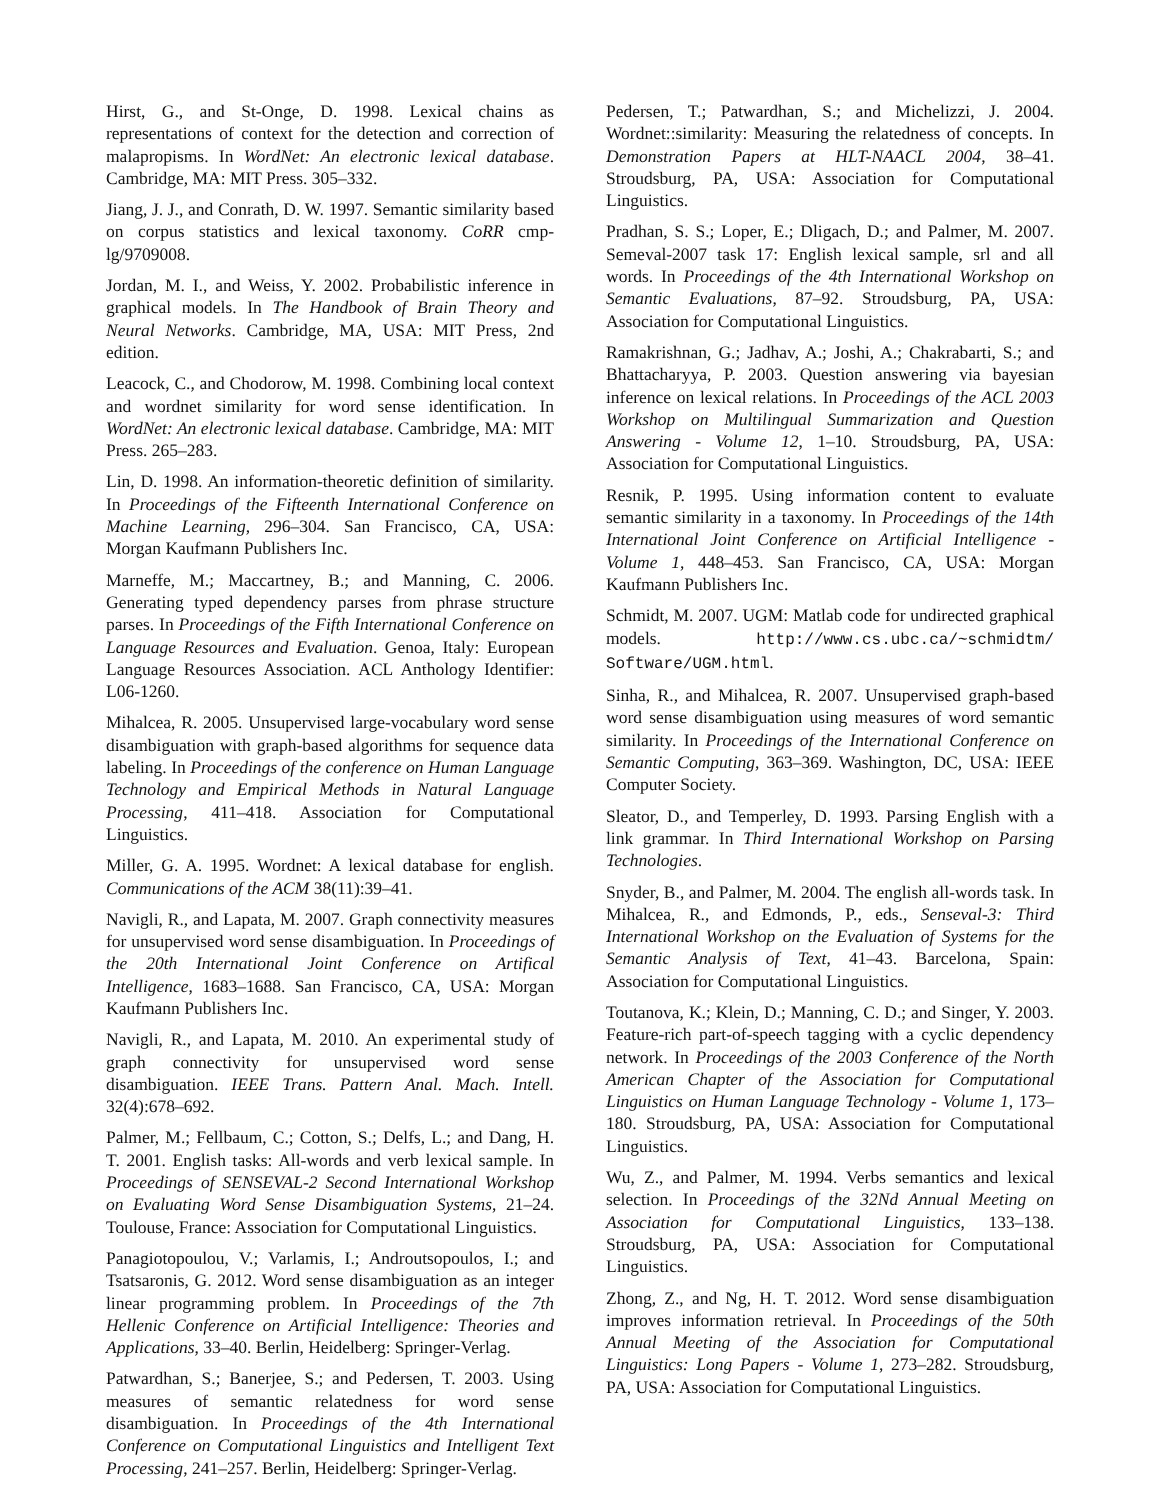Hirst, G., and St-Onge, D. 1998. Lexical chains as representations of context for the detection and correction of malapropisms. In WordNet: An electronic lexical database. Cambridge, MA: MIT Press. 305–332.
Jiang, J. J., and Conrath, D. W. 1997. Semantic similarity based on corpus statistics and lexical taxonomy. CoRR cmp-lg/9709008.
Jordan, M. I., and Weiss, Y. 2002. Probabilistic inference in graphical models. In The Handbook of Brain Theory and Neural Networks. Cambridge, MA, USA: MIT Press, 2nd edition.
Leacock, C., and Chodorow, M. 1998. Combining local context and wordnet similarity for word sense identification. In WordNet: An electronic lexical database. Cambridge, MA: MIT Press. 265–283.
Lin, D. 1998. An information-theoretic definition of similarity. In Proceedings of the Fifteenth International Conference on Machine Learning, 296–304. San Francisco, CA, USA: Morgan Kaufmann Publishers Inc.
Marneffe, M.; Maccartney, B.; and Manning, C. 2006. Generating typed dependency parses from phrase structure parses. In Proceedings of the Fifth International Conference on Language Resources and Evaluation. Genoa, Italy: European Language Resources Association. ACL Anthology Identifier: L06-1260.
Mihalcea, R. 2005. Unsupervised large-vocabulary word sense disambiguation with graph-based algorithms for sequence data labeling. In Proceedings of the conference on Human Language Technology and Empirical Methods in Natural Language Processing, 411–418. Association for Computational Linguistics.
Miller, G. A. 1995. Wordnet: A lexical database for english. Communications of the ACM 38(11):39–41.
Navigli, R., and Lapata, M. 2007. Graph connectivity measures for unsupervised word sense disambiguation. In Proceedings of the 20th International Joint Conference on Artifical Intelligence, 1683–1688. San Francisco, CA, USA: Morgan Kaufmann Publishers Inc.
Navigli, R., and Lapata, M. 2010. An experimental study of graph connectivity for unsupervised word sense disambiguation. IEEE Trans. Pattern Anal. Mach. Intell. 32(4):678–692.
Palmer, M.; Fellbaum, C.; Cotton, S.; Delfs, L.; and Dang, H. T. 2001. English tasks: All-words and verb lexical sample. In Proceedings of SENSEVAL-2 Second International Workshop on Evaluating Word Sense Disambiguation Systems, 21–24. Toulouse, France: Association for Computational Linguistics.
Panagiotopoulou, V.; Varlamis, I.; Androutsopoulos, I.; and Tsatsaronis, G. 2012. Word sense disambiguation as an integer linear programming problem. In Proceedings of the 7th Hellenic Conference on Artificial Intelligence: Theories and Applications, 33–40. Berlin, Heidelberg: Springer-Verlag.
Patwardhan, S.; Banerjee, S.; and Pedersen, T. 2003. Using measures of semantic relatedness for word sense disambiguation. In Proceedings of the 4th International Conference on Computational Linguistics and Intelligent Text Processing, 241–257. Berlin, Heidelberg: Springer-Verlag.
Pedersen, T.; Patwardhan, S.; and Michelizzi, J. 2004. Wordnet::similarity: Measuring the relatedness of concepts. In Demonstration Papers at HLT-NAACL 2004, 38–41. Stroudsburg, PA, USA: Association for Computational Linguistics.
Pradhan, S. S.; Loper, E.; Dligach, D.; and Palmer, M. 2007. Semeval-2007 task 17: English lexical sample, srl and all words. In Proceedings of the 4th International Workshop on Semantic Evaluations, 87–92. Stroudsburg, PA, USA: Association for Computational Linguistics.
Ramakrishnan, G.; Jadhav, A.; Joshi, A.; Chakrabarti, S.; and Bhattacharyya, P. 2003. Question answering via bayesian inference on lexical relations. In Proceedings of the ACL 2003 Workshop on Multilingual Summarization and Question Answering - Volume 12, 1–10. Stroudsburg, PA, USA: Association for Computational Linguistics.
Resnik, P. 1995. Using information content to evaluate semantic similarity in a taxonomy. In Proceedings of the 14th International Joint Conference on Artificial Intelligence - Volume 1, 448–453. San Francisco, CA, USA: Morgan Kaufmann Publishers Inc.
Schmidt, M. 2007. UGM: Matlab code for undirected graphical models. http://www.cs.ubc.ca/~schmidtm/ Software/UGM.html.
Sinha, R., and Mihalcea, R. 2007. Unsupervised graph-based word sense disambiguation using measures of word semantic similarity. In Proceedings of the International Conference on Semantic Computing, 363–369. Washington, DC, USA: IEEE Computer Society.
Sleator, D., and Temperley, D. 1993. Parsing English with a link grammar. In Third International Workshop on Parsing Technologies.
Snyder, B., and Palmer, M. 2004. The english all-words task. In Mihalcea, R., and Edmonds, P., eds., Senseval-3: Third International Workshop on the Evaluation of Systems for the Semantic Analysis of Text, 41–43. Barcelona, Spain: Association for Computational Linguistics.
Toutanova, K.; Klein, D.; Manning, C. D.; and Singer, Y. 2003. Feature-rich part-of-speech tagging with a cyclic dependency network. In Proceedings of the 2003 Conference of the North American Chapter of the Association for Computational Linguistics on Human Language Technology - Volume 1, 173–180. Stroudsburg, PA, USA: Association for Computational Linguistics.
Wu, Z., and Palmer, M. 1994. Verbs semantics and lexical selection. In Proceedings of the 32Nd Annual Meeting on Association for Computational Linguistics, 133–138. Stroudsburg, PA, USA: Association for Computational Linguistics.
Zhong, Z., and Ng, H. T. 2012. Word sense disambiguation improves information retrieval. In Proceedings of the 50th Annual Meeting of the Association for Computational Linguistics: Long Papers - Volume 1, 273–282. Stroudsburg, PA, USA: Association for Computational Linguistics.